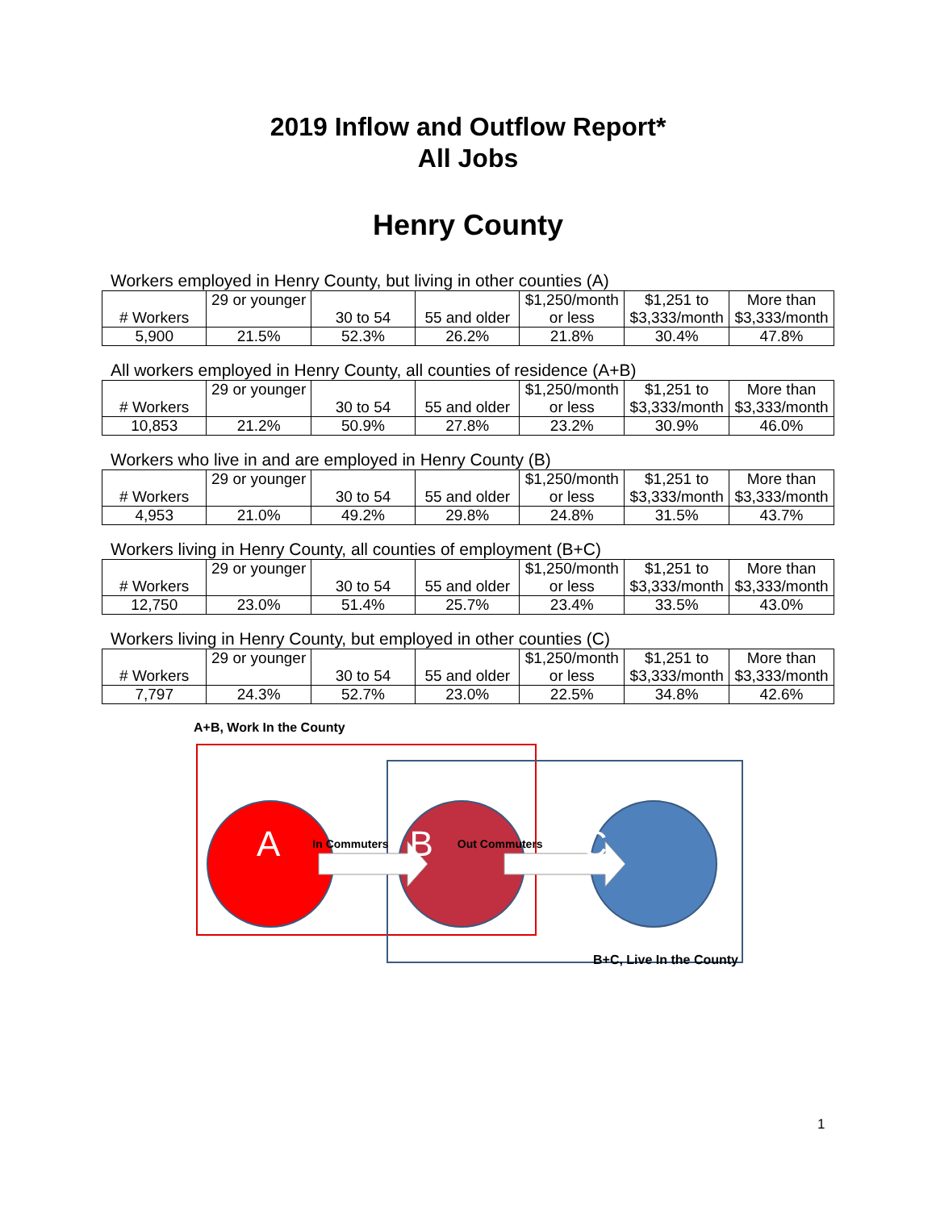2019 Inflow and Outflow Report*
All Jobs
Henry County
Workers employed in Henry County, but living in other counties (A)
| # Workers | 29 or younger | 30 to 54 | 55 and older | $1,250/month or less | $1,251 to $3,333/month | More than $3,333/month |
| 5,900 | 21.5% | 52.3% | 26.2% | 21.8% | 30.4% | 47.8% |
All workers employed in Henry County, all counties of residence (A+B)
| # Workers | 29 or younger | 30 to 54 | 55 and older | $1,250/month or less | $1,251 to $3,333/month | More than $3,333/month |
| 10,853 | 21.2% | 50.9% | 27.8% | 23.2% | 30.9% | 46.0% |
Workers who live in and are employed in Henry County (B)
| # Workers | 29 or younger | 30 to 54 | 55 and older | $1,250/month or less | $1,251 to $3,333/month | More than $3,333/month |
| 4,953 | 21.0% | 49.2% | 29.8% | 24.8% | 31.5% | 43.7% |
Workers living in Henry County, all counties of employment (B+C)
| # Workers | 29 or younger | 30 to 54 | 55 and older | $1,250/month or less | $1,251 to $3,333/month | More than $3,333/month |
| 12,750 | 23.0% | 51.4% | 25.7% | 23.4% | 33.5% | 43.0% |
Workers living in Henry County, but employed in other counties (C)
| # Workers | 29 or younger | 30 to 54 | 55 and older | $1,250/month or less | $1,251 to $3,333/month | More than $3,333/month |
| 7,797 | 24.3% | 52.7% | 23.0% | 22.5% | 34.8% | 42.6% |
A+B, Work In the County
A In Commuters B Out Commuters C
B+C, Live In the County
1